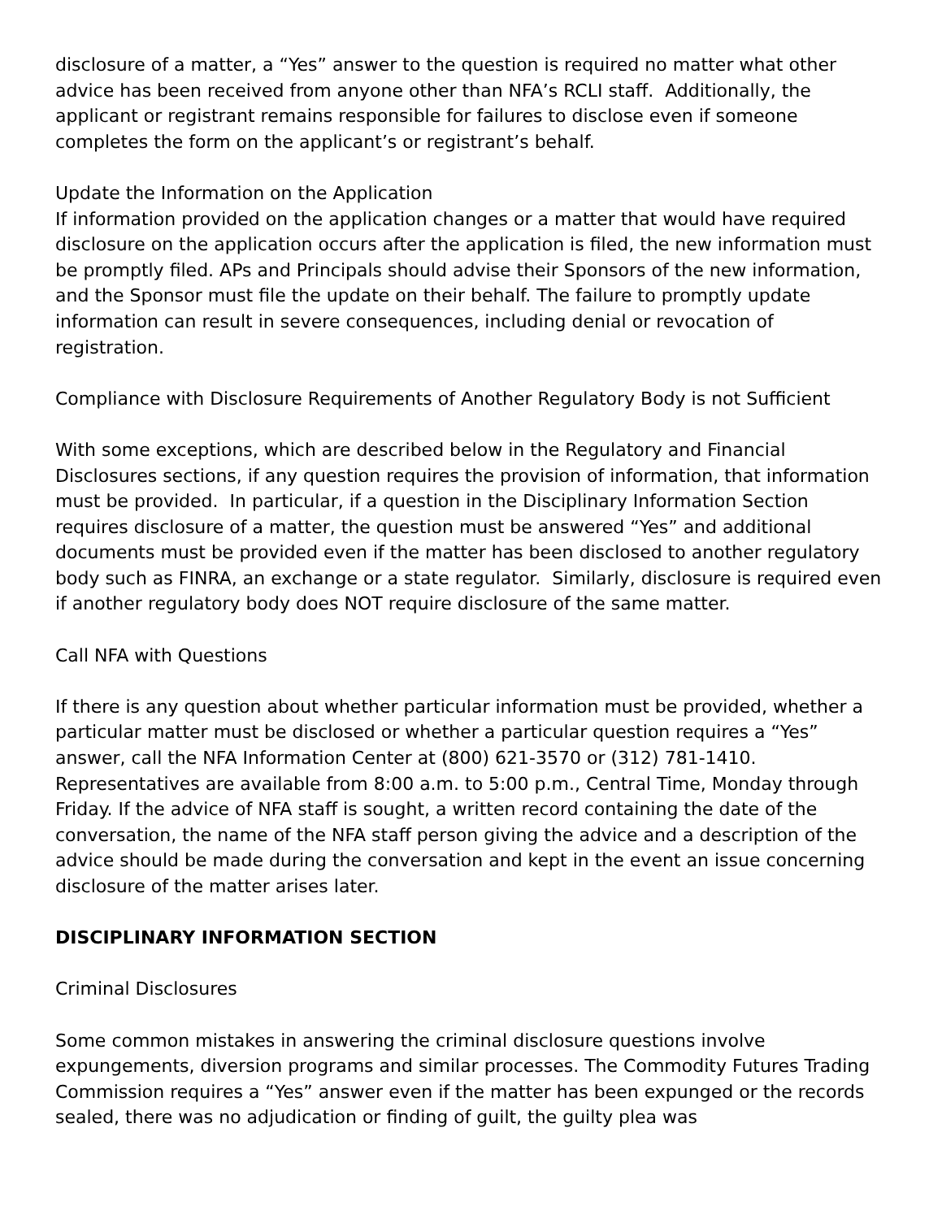disclosure of a matter, a “Yes” answer to the question is required no matter what other advice has been received from anyone other than NFA’s RCLI staff. Additionally, the applicant or registrant remains responsible for failures to disclose even if someone completes the form on the applicant’s or registrant’s behalf.
Update the Information on the Application
If information provided on the application changes or a matter that would have required disclosure on the application occurs after the application is filed, the new information must be promptly filed. APs and Principals should advise their Sponsors of the new information, and the Sponsor must file the update on their behalf. The failure to promptly update information can result in severe consequences, including denial or revocation of registration.
Compliance with Disclosure Requirements of Another Regulatory Body is not Sufficient
With some exceptions, which are described below in the Regulatory and Financial Disclosures sections, if any question requires the provision of information, that information must be provided. In particular, if a question in the Disciplinary Information Section requires disclosure of a matter, the question must be answered “Yes” and additional documents must be provided even if the matter has been disclosed to another regulatory body such as FINRA, an exchange or a state regulator. Similarly, disclosure is required even if another regulatory body does NOT require disclosure of the same matter.
Call NFA with Questions
If there is any question about whether particular information must be provided, whether a particular matter must be disclosed or whether a particular question requires a “Yes” answer, call the NFA Information Center at (800) 621-3570 or (312) 781-1410. Representatives are available from 8:00 a.m. to 5:00 p.m., Central Time, Monday through Friday. If the advice of NFA staff is sought, a written record containing the date of the conversation, the name of the NFA staff person giving the advice and a description of the advice should be made during the conversation and kept in the event an issue concerning disclosure of the matter arises later.
DISCIPLINARY INFORMATION SECTION
Criminal Disclosures
Some common mistakes in answering the criminal disclosure questions involve expungements, diversion programs and similar processes. The Commodity Futures Trading Commission requires a “Yes” answer even if the matter has been expunged or the records sealed, there was no adjudication or finding of guilt, the guilty plea was